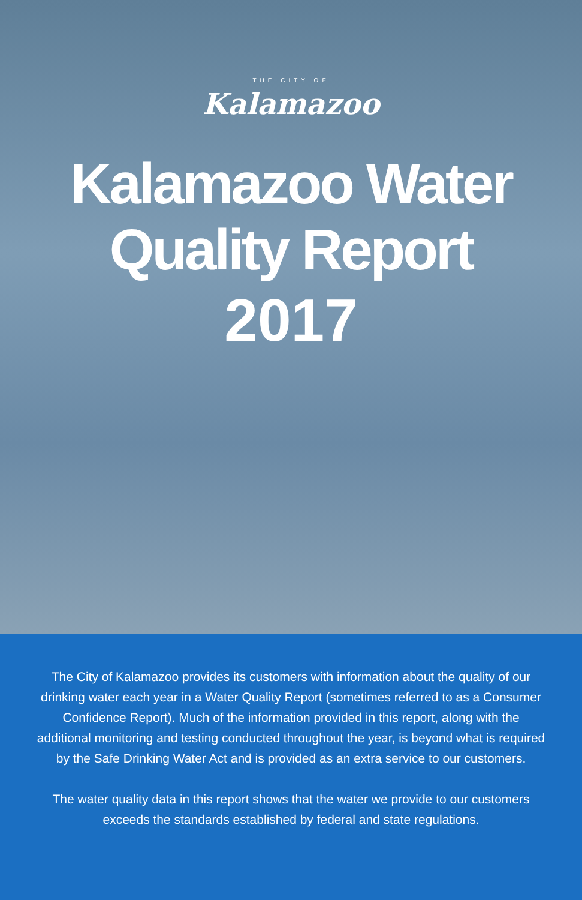THE CITY OF
Kalamazoo
Kalamazoo Water
Quality Report
2017
The City of Kalamazoo provides its customers with information about the quality of our drinking water each year in a Water Quality Report (sometimes referred to as a Consumer Confidence Report). Much of the information provided in this report, along with the additional monitoring and testing conducted throughout the year, is beyond what is required by the Safe Drinking Water Act and is provided as an extra service to our customers.
The water quality data in this report shows that the water we provide to our customers exceeds the standards established by federal and state regulations.